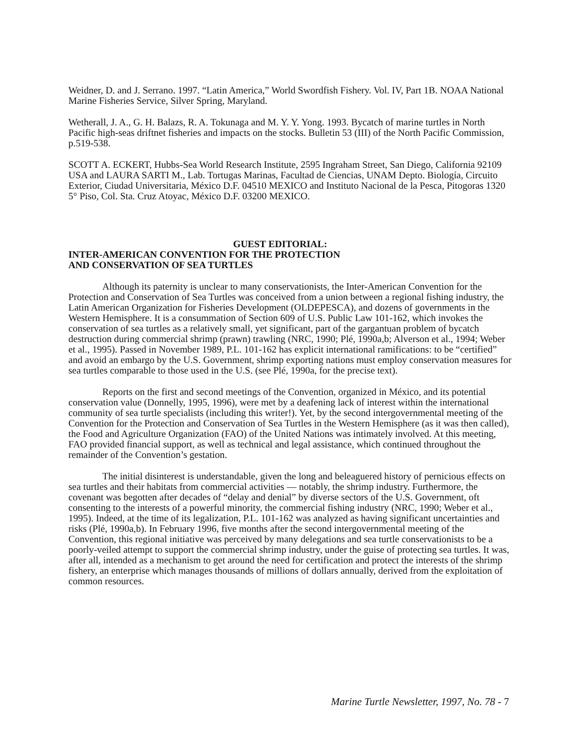Weidner, D. and J. Serrano. 1997. “Latin America,” World Swordfish Fishery. Vol. IV, Part 1B. NOAA National Marine Fisheries Service, Silver Spring, Maryland.
Wetherall, J. A., G. H. Balazs, R. A. Tokunaga and M. Y. Y. Yong. 1993. Bycatch of marine turtles in North Pacific high-seas driftnet fisheries and impacts on the stocks. Bulletin 53 (III) of the North Pacific Commission, p.519-538.
SCOTT A. ECKERT, Hubbs-Sea World Research Institute, 2595 Ingraham Street, San Diego, California 92109 USA and LAURA SARTI M., Lab. Tortugas Marinas, Facultad de Ciencias, UNAM Depto. Biología, Circuito Exterior, Ciudad Universitaria, México D.F. 04510 MEXICO and Instituto Nacional de la Pesca, Pitogoras 1320 5° Piso, Col. Sta. Cruz Atoyac, México D.F. 03200 MEXICO.
GUEST EDITORIAL:
INTER-AMERICAN CONVENTION FOR THE PROTECTION
AND CONSERVATION OF SEA TURTLES
Although its paternity is unclear to many conservationists, the Inter-American Convention for the Protection and Conservation of Sea Turtles was conceived from a union between a regional fishing industry, the Latin American Organization for Fisheries Development (OLDEPESCA), and dozens of governments in the Western Hemisphere. It is a consummation of Section 609 of U.S. Public Law 101-162, which invokes the conservation of sea turtles as a relatively small, yet significant, part of the gargantuan problem of bycatch destruction during commercial shrimp (prawn) trawling (NRC, 1990; Plé, 1990a,b; Alverson et al., 1994; Weber et al., 1995). Passed in November 1989, P.L. 101-162 has explicit international ramifications: to be “certified” and avoid an embargo by the U.S. Government, shrimp exporting nations must employ conservation measures for sea turtles comparable to those used in the U.S. (see Plé, 1990a, for the precise text).
Reports on the first and second meetings of the Convention, organized in México, and its potential conservation value (Donnelly, 1995, 1996), were met by a deafening lack of interest within the international community of sea turtle specialists (including this writer!). Yet, by the second intergovernmental meeting of the Convention for the Protection and Conservation of Sea Turtles in the Western Hemisphere (as it was then called), the Food and Agriculture Organization (FAO) of the United Nations was intimately involved. At this meeting, FAO provided financial support, as well as technical and legal assistance, which continued throughout the remainder of the Convention’s gestation.
The initial disinterest is understandable, given the long and beleaguered history of pernicious effects on sea turtles and their habitats from commercial activities — notably, the shrimp industry. Furthermore, the covenant was begotten after decades of “delay and denial” by diverse sectors of the U.S. Government, oft consenting to the interests of a powerful minority, the commercial fishing industry (NRC, 1990; Weber et al., 1995). Indeed, at the time of its legalization, P.L. 101-162 was analyzed as having significant uncertainties and risks (Plé, 1990a,b). In February 1996, five months after the second intergovernmental meeting of the Convention, this regional initiative was perceived by many delegations and sea turtle conservationists to be a poorly-veiled attempt to support the commercial shrimp industry, under the guise of protecting sea turtles. It was, after all, intended as a mechanism to get around the need for certification and protect the interests of the shrimp fishery, an enterprise which manages thousands of millions of dollars annually, derived from the exploitation of common resources.
Marine Turtle Newsletter, 1997, No. 78 - 7